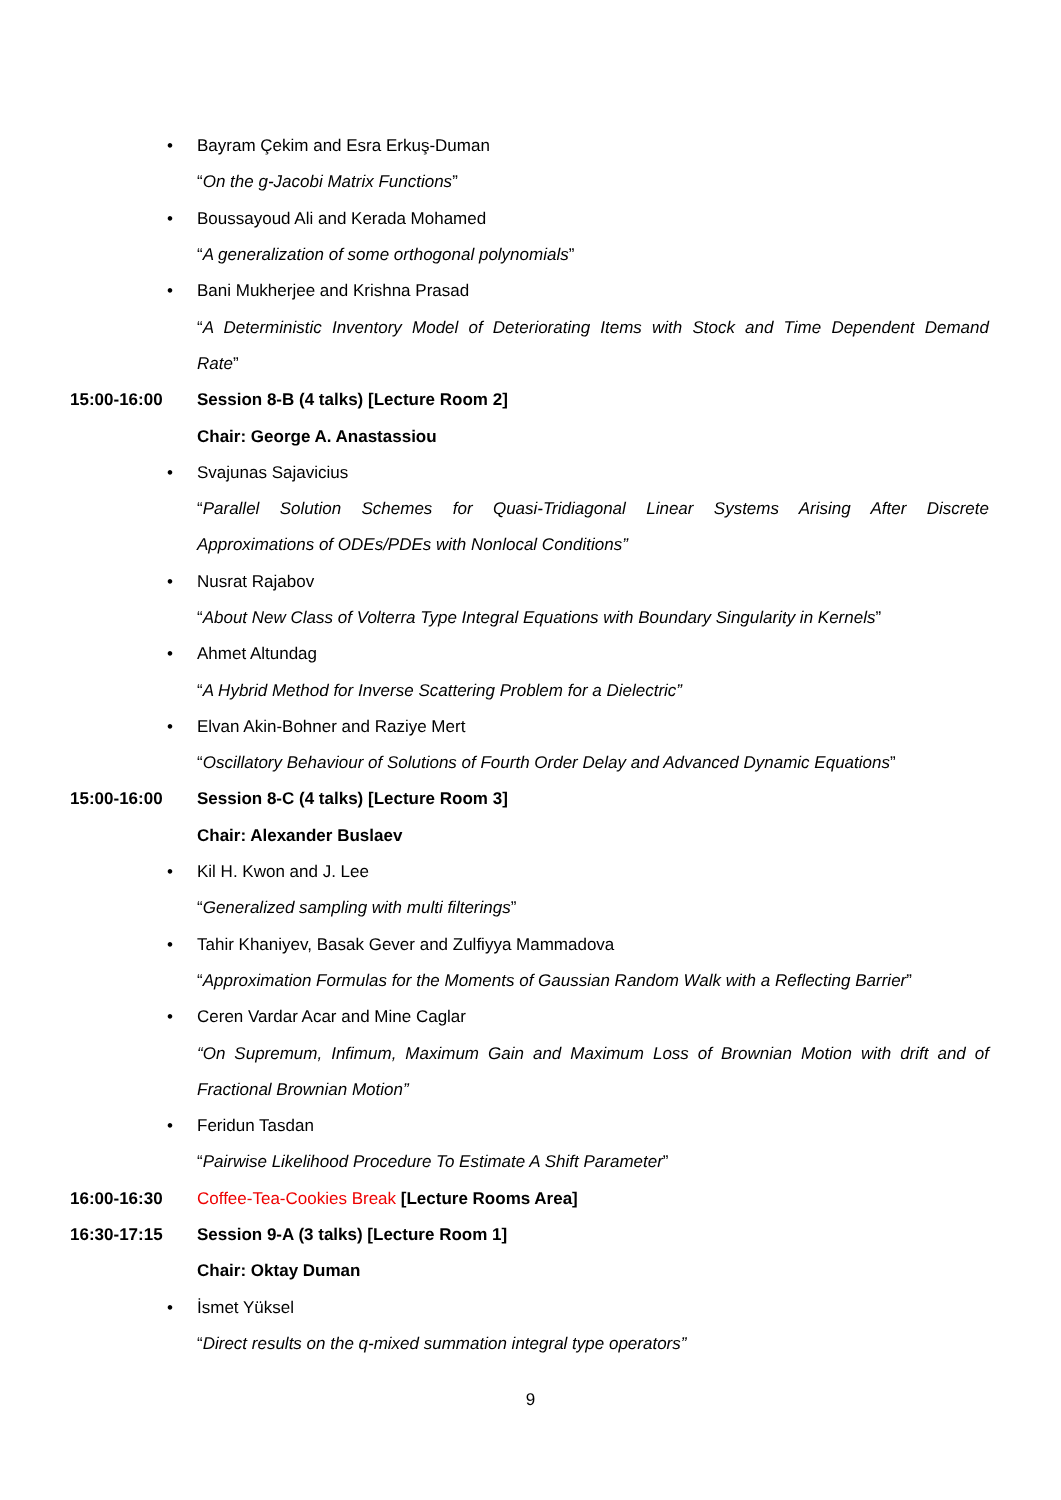• Bayram Çekim and Esra Erkuş-Duman
“On the g-Jacobi Matrix Functions”
• Boussayoud Ali and Kerada Mohamed
“A generalization of some orthogonal polynomials”
• Bani Mukherjee and Krishna Prasad
“A Deterministic Inventory Model of Deteriorating Items with Stock and Time Dependent Demand
Rate”
15:00-16:00 Session 8-B (4 talks) [Lecture Room 2]
Chair: George A. Anastassiou
• Svajunas Sajavicius
“Parallel Solution Schemes for Quasi-Tridiagonal Linear Systems Arising After Discrete
Approximations of ODEs/PDEs with Nonlocal Conditions”
• Nusrat Rajabov
“About New Class of Volterra Type Integral Equations with Boundary Singularity in Kernels”
• Ahmet Altundag
“A Hybrid Method for Inverse Scattering Problem for a Dielectric”
• Elvan Akin-Bohner and Raziye Mert
“Oscillatory Behaviour of Solutions of Fourth Order Delay and Advanced Dynamic Equations”
15:00-16:00 Session 8-C (4 talks) [Lecture Room 3]
Chair: Alexander Buslaev
• Kil H. Kwon and J. Lee
“Generalized sampling with multi filterings”
• Tahir Khaniyev, Basak Gever and Zulfiyya Mammadova
“Approximation Formulas for the Moments of Gaussian Random Walk with a Reflecting Barrier”
• Ceren Vardar Acar and Mine Caglar
“On Supremum, Infimum, Maximum Gain and Maximum Loss of Brownian Motion with drift and of
Fractional Brownian Motion”
• Feridun Tasdan
“Pairwise Likelihood Procedure To Estimate A Shift Parameter”
16:00-16:30 Coffee-Tea-Cookies Break [Lecture Rooms Area]
16:30-17:15 Session 9-A (3 talks) [Lecture Room 1]
Chair: Oktay Duman
• İsmet Yüksel
“Direct results on the q-mixed summation integral type operators”
9